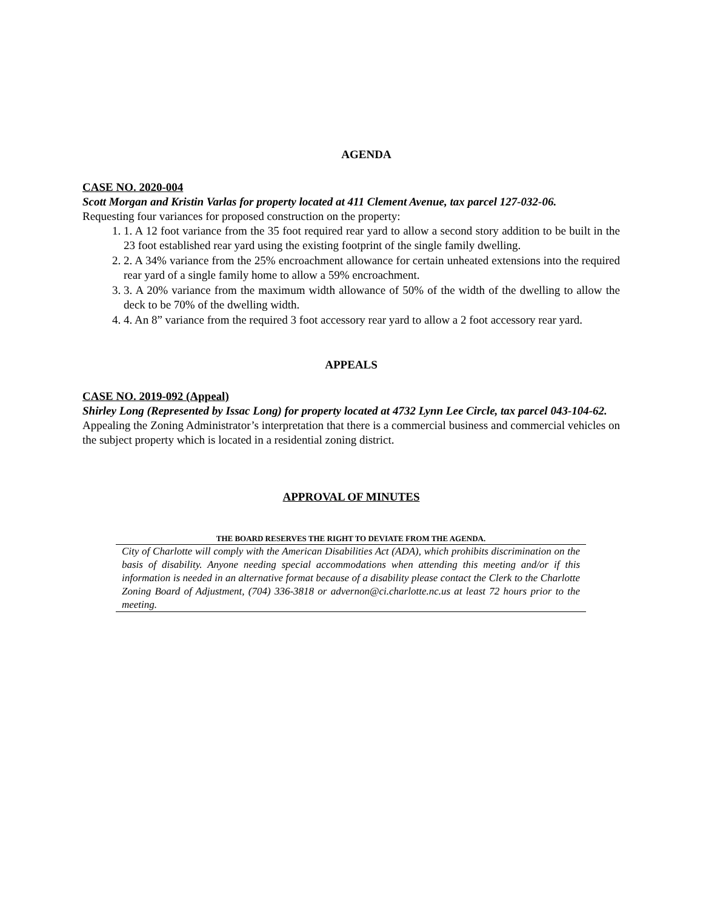AGENDA
CASE NO. 2020-004
Scott Morgan and Kristin Varlas for property located at 411 Clement Avenue, tax parcel 127-032-06.
Requesting four variances for proposed construction on the property:
1. 1. A 12 foot variance from the 35 foot required rear yard to allow a second story addition to be built in the 23 foot established rear yard using the existing footprint of the single family dwelling.
2. 2. A 34% variance from the 25% encroachment allowance for certain unheated extensions into the required rear yard of a single family home to allow a 59% encroachment.
3. 3. A 20% variance from the maximum width allowance of 50% of the width of the dwelling to allow the deck to be 70% of the dwelling width.
4. 4. An 8” variance from the required 3 foot accessory rear yard to allow a 2 foot accessory rear yard.
APPEALS
CASE NO. 2019-092 (Appeal)
Shirley Long (Represented by Issac Long) for property located at 4732 Lynn Lee Circle, tax parcel 043-104-62.
Appealing the Zoning Administrator’s interpretation that there is a commercial business and commercial vehicles on the subject property which is located in a residential zoning district.
APPROVAL OF MINUTES
THE BOARD RESERVES THE RIGHT TO DEVIATE FROM THE AGENDA.
City of Charlotte will comply with the American Disabilities Act (ADA), which prohibits discrimination on the basis of disability. Anyone needing special accommodations when attending this meeting and/or if this information is needed in an alternative format because of a disability please contact the Clerk to the Charlotte Zoning Board of Adjustment, (704) 336-3818 or advernon@ci.charlotte.nc.us at least 72 hours prior to the meeting.